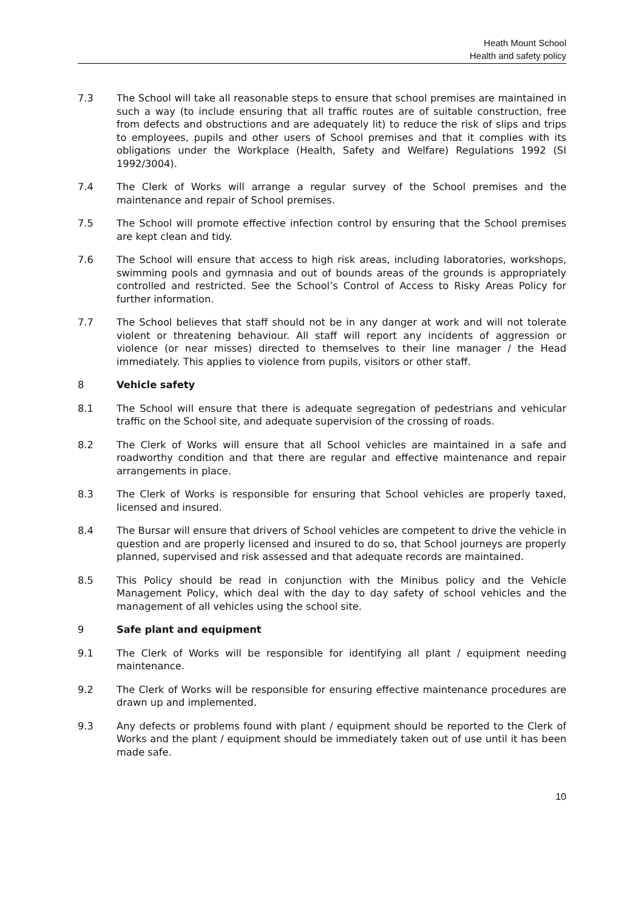Heath Mount School
Health and safety policy
7.3 The School will take all reasonable steps to ensure that school premises are maintained in such a way (to include ensuring that all traffic routes are of suitable construction, free from defects and obstructions and are adequately lit) to reduce the risk of slips and trips to employees, pupils and other users of School premises and that it complies with its obligations under the Workplace (Health, Safety and Welfare) Regulations 1992 (SI 1992/3004).
7.4 The Clerk of Works will arrange a regular survey of the School premises and the maintenance and repair of School premises.
7.5 The School will promote effective infection control by ensuring that the School premises are kept clean and tidy.
7.6 The School will ensure that access to high risk areas, including laboratories, workshops, swimming pools and gymnasia and out of bounds areas of the grounds is appropriately controlled and restricted. See the School’s Control of Access to Risky Areas Policy for further information.
7.7 The School believes that staff should not be in any danger at work and will not tolerate violent or threatening behaviour. All staff will report any incidents of aggression or violence (or near misses) directed to themselves to their line manager / the Head immediately. This applies to violence from pupils, visitors or other staff.
8 Vehicle safety
8.1 The School will ensure that there is adequate segregation of pedestrians and vehicular traffic on the School site, and adequate supervision of the crossing of roads.
8.2 The Clerk of Works will ensure that all School vehicles are maintained in a safe and roadworthy condition and that there are regular and effective maintenance and repair arrangements in place.
8.3 The Clerk of Works is responsible for ensuring that School vehicles are properly taxed, licensed and insured.
8.4 The Bursar will ensure that drivers of School vehicles are competent to drive the vehicle in question and are properly licensed and insured to do so, that School journeys are properly planned, supervised and risk assessed and that adequate records are maintained.
8.5 This Policy should be read in conjunction with the Minibus policy and the Vehicle Management Policy, which deal with the day to day safety of school vehicles and the management of all vehicles using the school site.
9 Safe plant and equipment
9.1 The Clerk of Works will be responsible for identifying all plant / equipment needing maintenance.
9.2 The Clerk of Works will be responsible for ensuring effective maintenance procedures are drawn up and implemented.
9.3 Any defects or problems found with plant / equipment should be reported to the Clerk of Works and the plant / equipment should be immediately taken out of use until it has been made safe.
10